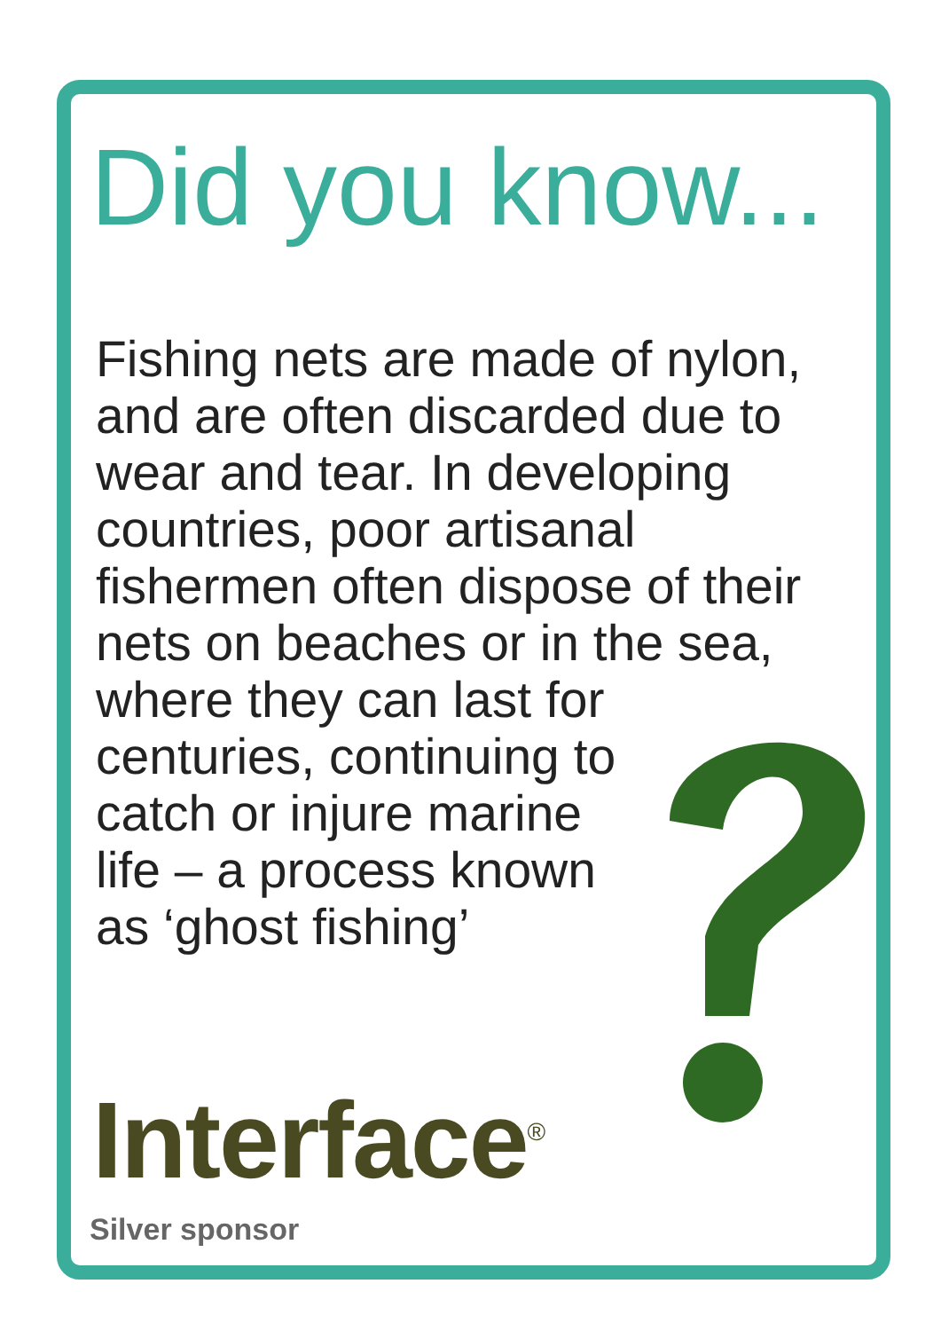Did you know...
Fishing nets are made of nylon,
and are often discarded due to
wear and tear. In developing
countries, poor artisanal
fishermen often dispose of their
nets on beaches or in the sea,
where they can last for
centuries, continuing to
catch or injure marine
life – a process known
as ‘ghost fishing’
Interface<sup>®</sup>
Silver sponsor